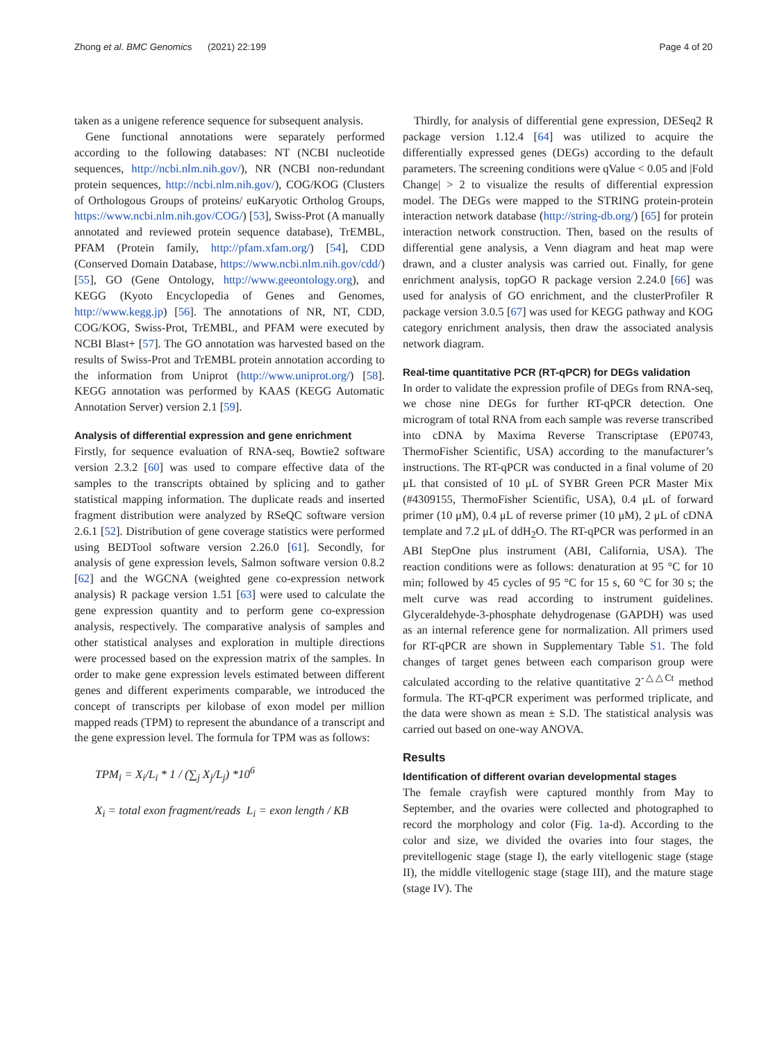Zhong et al. BMC Genomics (2021) 22:199 Page 4 of 20
taken as a unigene reference sequence for subsequent analysis.
Gene functional annotations were separately performed according to the following databases: NT (NCBI nucleotide sequences, http://ncbi.nlm.nih.gov/), NR (NCBI non-redundant protein sequences, http://ncbi.nlm.nih.gov/), COG/KOG (Clusters of Orthologous Groups of proteins/ euKaryotic Ortholog Groups, https://www.ncbi.nlm.nih.gov/COG/) [53], Swiss-Prot (A manually annotated and reviewed protein sequence database), TrEMBL, PFAM (Protein family, http://pfam.xfam.org/) [54], CDD (Conserved Domain Database, https://www.ncbi.nlm.nih.gov/cdd/) [55], GO (Gene Ontology, http://www.geeontology.org), and KEGG (Kyoto Encyclopedia of Genes and Genomes, http://www.kegg.jp) [56]. The annotations of NR, NT, CDD, COG/KOG, Swiss-Prot, TrEMBL, and PFAM were executed by NCBI Blast+ [57]. The GO annotation was harvested based on the results of Swiss-Prot and TrEMBL protein annotation according to the information from Uniprot (http://www.uniprot.org/) [58]. KEGG annotation was performed by KAAS (KEGG Automatic Annotation Server) version 2.1 [59].
Analysis of differential expression and gene enrichment
Firstly, for sequence evaluation of RNA-seq, Bowtie2 software version 2.3.2 [60] was used to compare effective data of the samples to the transcripts obtained by splicing and to gather statistical mapping information. The duplicate reads and inserted fragment distribution were analyzed by RSeQC software version 2.6.1 [52]. Distribution of gene coverage statistics were performed using BEDTool software version 2.26.0 [61]. Secondly, for analysis of gene expression levels, Salmon software version 0.8.2 [62] and the WGCNA (weighted gene co-expression network analysis) R package version 1.51 [63] were used to calculate the gene expression quantity and to perform gene co-expression analysis, respectively. The comparative analysis of samples and other statistical analyses and exploration in multiple directions were processed based on the expression matrix of the samples. In order to make gene expression levels estimated between different genes and different experiments comparable, we introduced the concept of transcripts per kilobase of exon model per million mapped reads (TPM) to represent the abundance of a transcript and the gene expression level. The formula for TPM was as follows:
TPM<sub>i</sub> = X<sub>i</sub>/L<sub>i</sub> * 1 / (∑<sub>j</sub> X<sub>j</sub>/L<sub>j</sub>) *10<sup>6</sup>
X<sub>i</sub> = total exon fragment/reads L<sub>i</sub> = exon length / KB
Thirdly, for analysis of differential gene expression, DESeq2 R package version 1.12.4 [64] was utilized to acquire the differentially expressed genes (DEGs) according to the default parameters. The screening conditions were qValue < 0.05 and |Fold Change| > 2 to visualize the results of differential expression model. The DEGs were mapped to the STRING protein-protein interaction network database (http://string-db.org/) [65] for protein interaction network construction. Then, based on the results of differential gene analysis, a Venn diagram and heat map were drawn, and a cluster analysis was carried out. Finally, for gene enrichment analysis, topGO R package version 2.24.0 [66] was used for analysis of GO enrichment, and the clusterProfiler R package version 3.0.5 [67] was used for KEGG pathway and KOG category enrichment analysis, then draw the associated analysis network diagram.
Real-time quantitative PCR (RT-qPCR) for DEGs validation
In order to validate the expression profile of DEGs from RNA-seq, we chose nine DEGs for further RT-qPCR detection. One microgram of total RNA from each sample was reverse transcribed into cDNA by Maxima Reverse Transcriptase (EP0743, ThermoFisher Scientific, USA) according to the manufacturer’s instructions. The RT-qPCR was conducted in a final volume of 20 μL that consisted of 10 μL of SYBR Green PCR Master Mix (#4309155, ThermoFisher Scientific, USA), 0.4 μL of forward primer (10 μM), 0.4 μL of reverse primer (10 μM), 2 μL of cDNA template and 7.2 μL of ddH<sub>2</sub>O. The RT-qPCR was performed in an ABI StepOne plus instrument (ABI, California, USA). The reaction conditions were as follows: denaturation at 95 °C for 10 min; followed by 45 cycles of 95 °C for 15 s, 60 °C for 30 s; the melt curve was read according to instrument guidelines. Glyceraldehyde-3-phosphate dehydrogenase (GAPDH) was used as an internal reference gene for normalization. All primers used for RT-qPCR are shown in Supplementary Table S1. The fold changes of target genes between each comparison group were calculated according to the relative quantitative 2<sup>-△△Ct</sup> method formula. The RT-qPCR experiment was performed triplicate, and the data were shown as mean ± S.D. The statistical analysis was carried out based on one-way ANOVA.
Results
Identification of different ovarian developmental stages
The female crayfish were captured monthly from May to September, and the ovaries were collected and photographed to record the morphology and color (Fig. 1a-d). According to the color and size, we divided the ovaries into four stages, the previtellogenic stage (stage I), the early vitellogenic stage (stage II), the middle vitellogenic stage (stage III), and the mature stage (stage IV). The